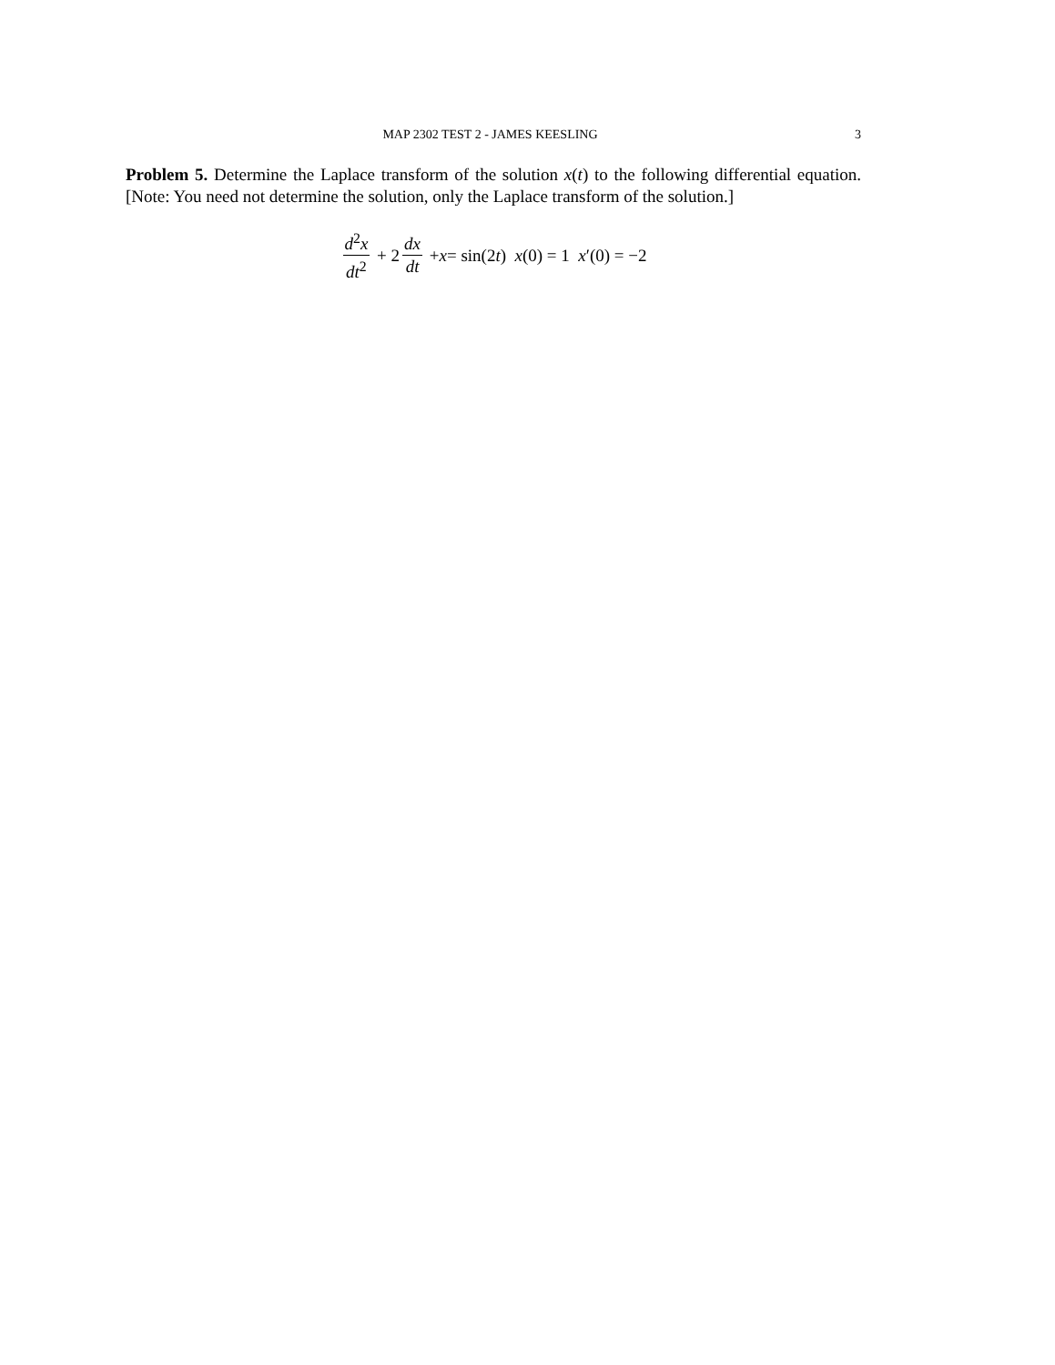MAP 2302 TEST 2 - JAMES KEESLING 3
Problem 5. Determine the Laplace transform of the solution x(t) to the following differential equation. [Note: You need not determine the solution, only the Laplace transform of the solution.]
d<sup>2</sup>x dt<sup>2</sup> + 2 dx dt + x = sin(2 t) x (0) = 1 x ′(0) = −2